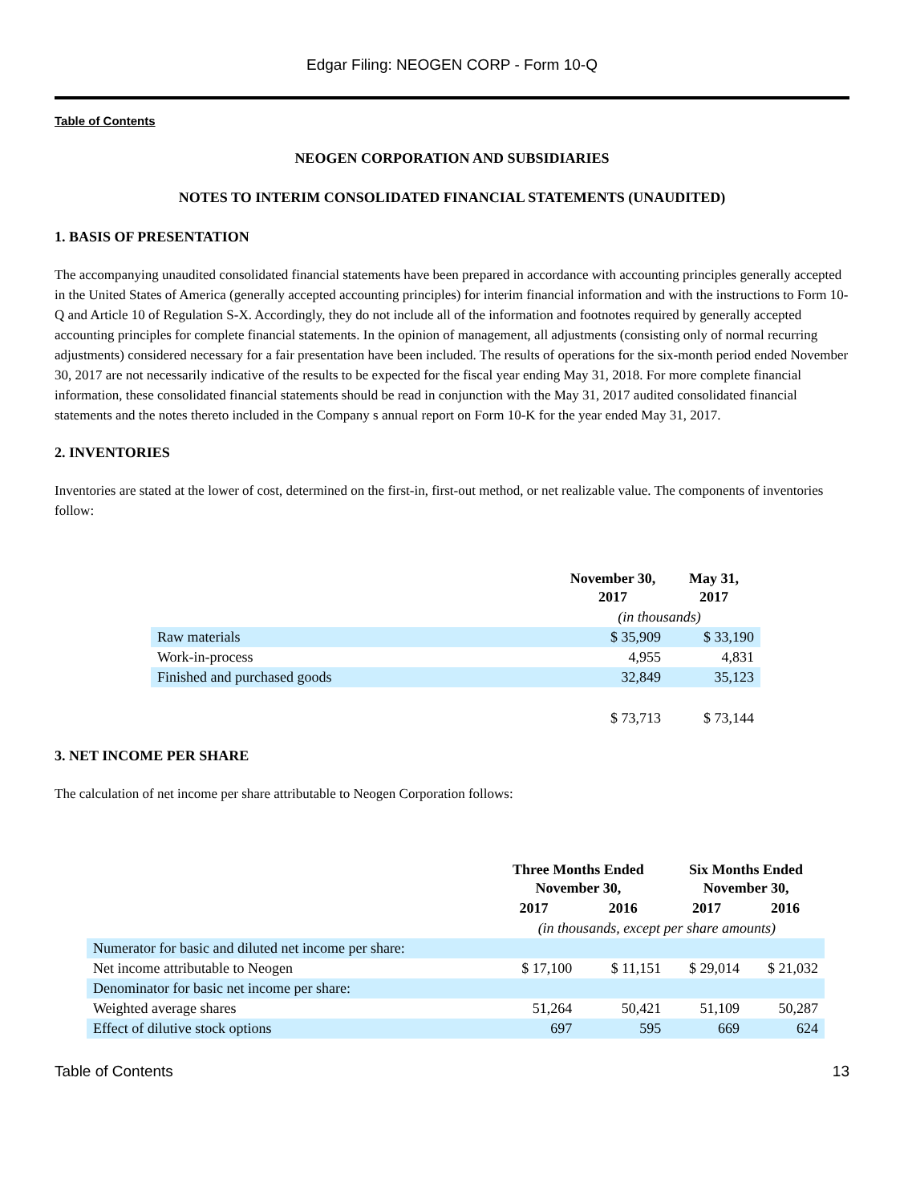Edgar Filing: NEOGEN CORP - Form 10-Q
Table of Contents
NEOGEN CORPORATION AND SUBSIDIARIES
NOTES TO INTERIM CONSOLIDATED FINANCIAL STATEMENTS (UNAUDITED)
1. BASIS OF PRESENTATION
The accompanying unaudited consolidated financial statements have been prepared in accordance with accounting principles generally accepted in the United States of America (generally accepted accounting principles) for interim financial information and with the instructions to Form 10-Q and Article 10 of Regulation S-X. Accordingly, they do not include all of the information and footnotes required by generally accepted accounting principles for complete financial statements. In the opinion of management, all adjustments (consisting only of normal recurring adjustments) considered necessary for a fair presentation have been included. The results of operations for the six-month period ended November 30, 2017 are not necessarily indicative of the results to be expected for the fiscal year ending May 31, 2018. For more complete financial information, these consolidated financial statements should be read in conjunction with the May 31, 2017 audited consolidated financial statements and the notes thereto included in the Company s annual report on Form 10-K for the year ended May 31, 2017.
2. INVENTORIES
Inventories are stated at the lower of cost, determined on the first-in, first-out method, or net realizable value. The components of inventories follow:
| | November 30, 2017 | May 31, 2017 |
| --- | --- | --- |
| | (in thousands) | |
| Raw materials | $ 35,909 | $ 33,190 |
| Work-in-process | 4,955 | 4,831 |
| Finished and purchased goods | 32,849 | 35,123 |
| | $ 73,713 | $ 73,144 |
3. NET INCOME PER SHARE
The calculation of net income per share attributable to Neogen Corporation follows:
| | Three Months Ended November 30, | | Six Months Ended November 30, | |
| --- | --- | --- | --- | --- |
| | 2017 | 2016 | 2017 | 2016 |
| | (in thousands, except per share amounts) | | | |
| Numerator for basic and diluted net income per share: | | | | |
| Net income attributable to Neogen | $ 17,100 | $ 11,151 | $ 29,014 | $ 21,032 |
| Denominator for basic net income per share: | | | | |
| Weighted average shares | 51,264 | 50,421 | 51,109 | 50,287 |
| Effect of dilutive stock options | 697 | 595 | 669 | 624 |
Table of Contents 13